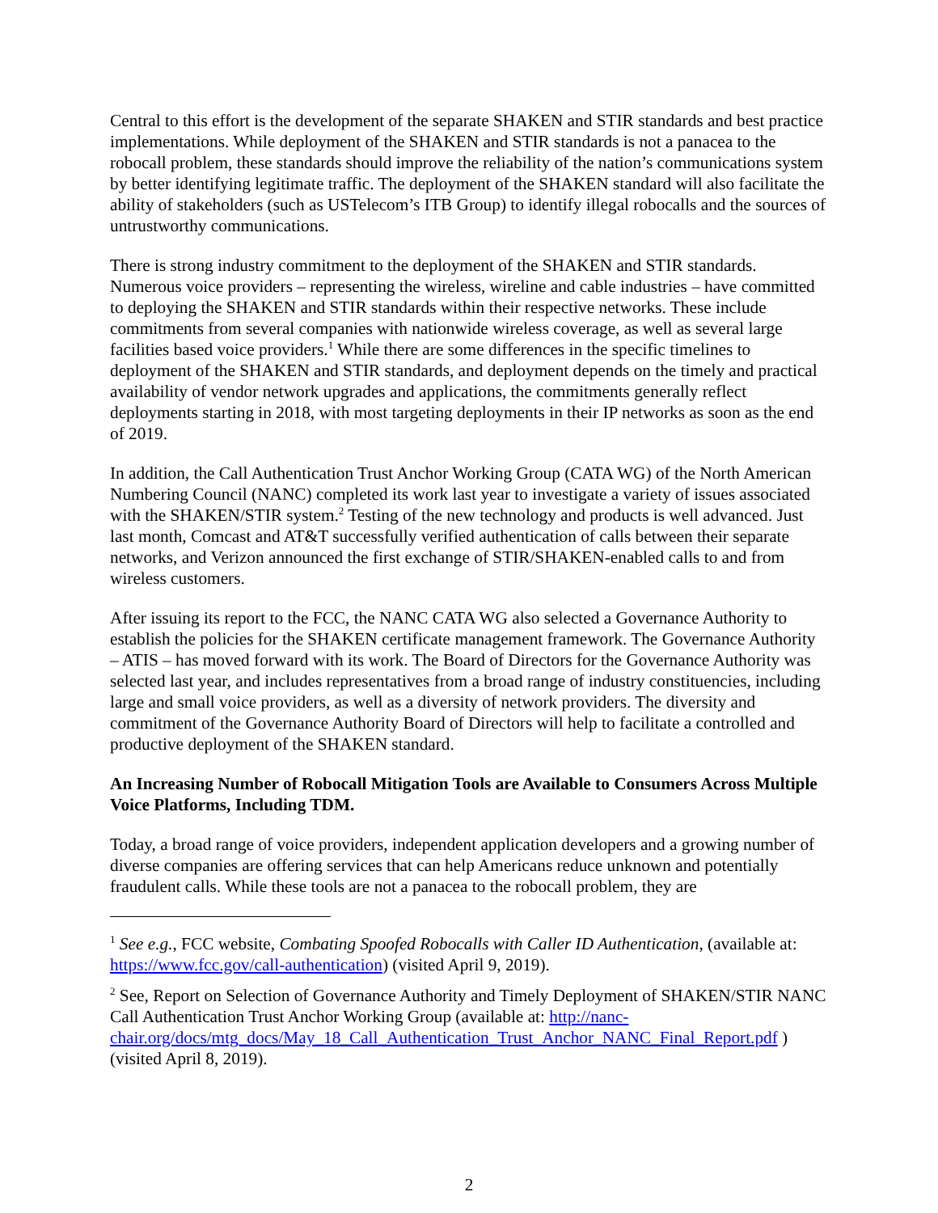Central to this effort is the development of the separate SHAKEN and STIR standards and best practice implementations. While deployment of the SHAKEN and STIR standards is not a panacea to the robocall problem, these standards should improve the reliability of the nation’s communications system by better identifying legitimate traffic. The deployment of the SHAKEN standard will also facilitate the ability of stakeholders (such as USTelecom’s ITB Group) to identify illegal robocalls and the sources of untrustworthy communications.
There is strong industry commitment to the deployment of the SHAKEN and STIR standards. Numerous voice providers – representing the wireless, wireline and cable industries – have committed to deploying the SHAKEN and STIR standards within their respective networks. These include commitments from several companies with nationwide wireless coverage, as well as several large facilities based voice providers.<sup>1</sup> While there are some differences in the specific timelines to deployment of the SHAKEN and STIR standards, and deployment depends on the timely and practical availability of vendor network upgrades and applications, the commitments generally reflect deployments starting in 2018, with most targeting deployments in their IP networks as soon as the end of 2019.
In addition, the Call Authentication Trust Anchor Working Group (CATA WG) of the North American Numbering Council (NANC) completed its work last year to investigate a variety of issues associated with the SHAKEN/STIR system.<sup>2</sup> Testing of the new technology and products is well advanced. Just last month, Comcast and AT&T successfully verified authentication of calls between their separate networks, and Verizon announced the first exchange of STIR/SHAKEN-enabled calls to and from wireless customers.
After issuing its report to the FCC, the NANC CATA WG also selected a Governance Authority to establish the policies for the SHAKEN certificate management framework. The Governance Authority – ATIS – has moved forward with its work. The Board of Directors for the Governance Authority was selected last year, and includes representatives from a broad range of industry constituencies, including large and small voice providers, as well as a diversity of network providers. The diversity and commitment of the Governance Authority Board of Directors will help to facilitate a controlled and productive deployment of the SHAKEN standard.
An Increasing Number of Robocall Mitigation Tools are Available to Consumers Across Multiple Voice Platforms, Including TDM.
Today, a broad range of voice providers, independent application developers and a growing number of diverse companies are offering services that can help Americans reduce unknown and potentially fraudulent calls. While these tools are not a panacea to the robocall problem, they are
<sup>1</sup> See e.g., FCC website, Combating Spoofed Robocalls with Caller ID Authentication, (available at: https://www.fcc.gov/call-authentication) (visited April 9, 2019).
<sup>2</sup> See, Report on Selection of Governance Authority and Timely Deployment of SHAKEN/STIR NANC Call Authentication Trust Anchor Working Group (available at: http://nanc-chair.org/docs/mtg_docs/May_18_Call_Authentication_Trust_Anchor_NANC_Final_Report.pdf ) (visited April 8, 2019).
2